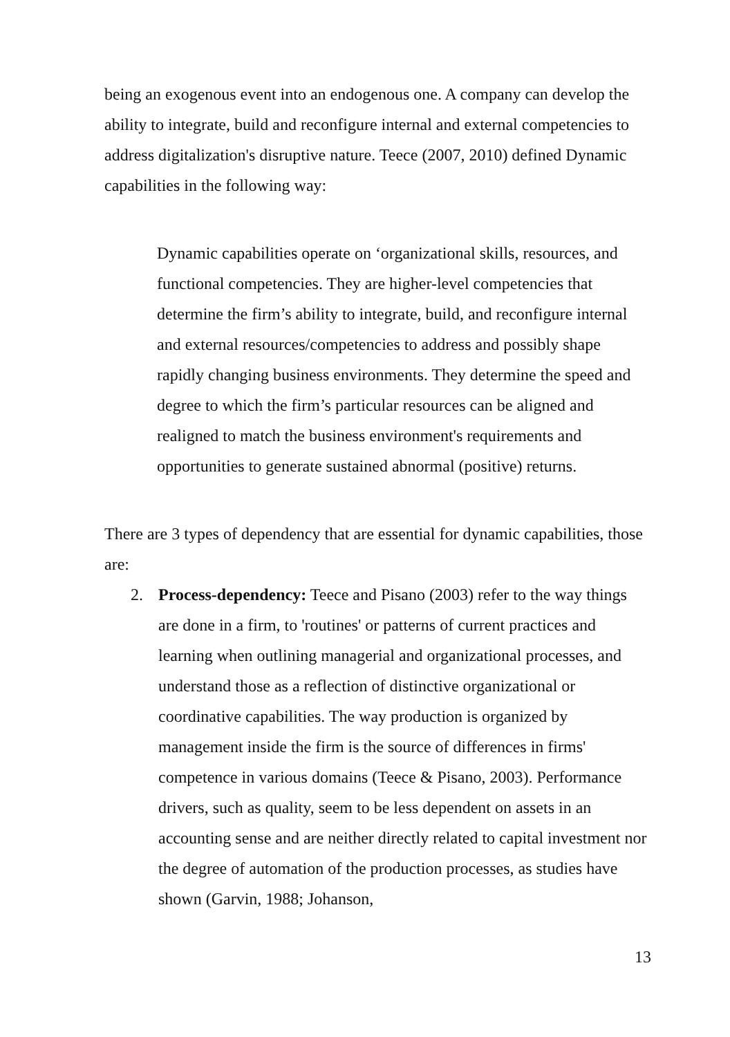being an exogenous event into an endogenous one. A company can develop the ability to integrate, build and reconfigure internal and external competencies to address digitalization's disruptive nature. Teece (2007, 2010) defined Dynamic capabilities in the following way:
Dynamic capabilities operate on ‘organizational skills, resources, and functional competencies. They are higher-level competencies that determine the firm’s ability to integrate, build, and reconfigure internal and external resources/competencies to address and possibly shape rapidly changing business environments. They determine the speed and degree to which the firm’s particular resources can be aligned and realigned to match the business environment's requirements and opportunities to generate sustained abnormal (positive) returns.
There are 3 types of dependency that are essential for dynamic capabilities, those are:
2. Process-dependency: Teece and Pisano (2003) refer to the way things are done in a firm, to 'routines' or patterns of current practices and learning when outlining managerial and organizational processes, and understand those as a reflection of distinctive organizational or coordinative capabilities. The way production is organized by management inside the firm is the source of differences in firms' competence in various domains (Teece & Pisano, 2003). Performance drivers, such as quality, seem to be less dependent on assets in an accounting sense and are neither directly related to capital investment nor the degree of automation of the production processes, as studies have shown (Garvin, 1988; Johanson,
13